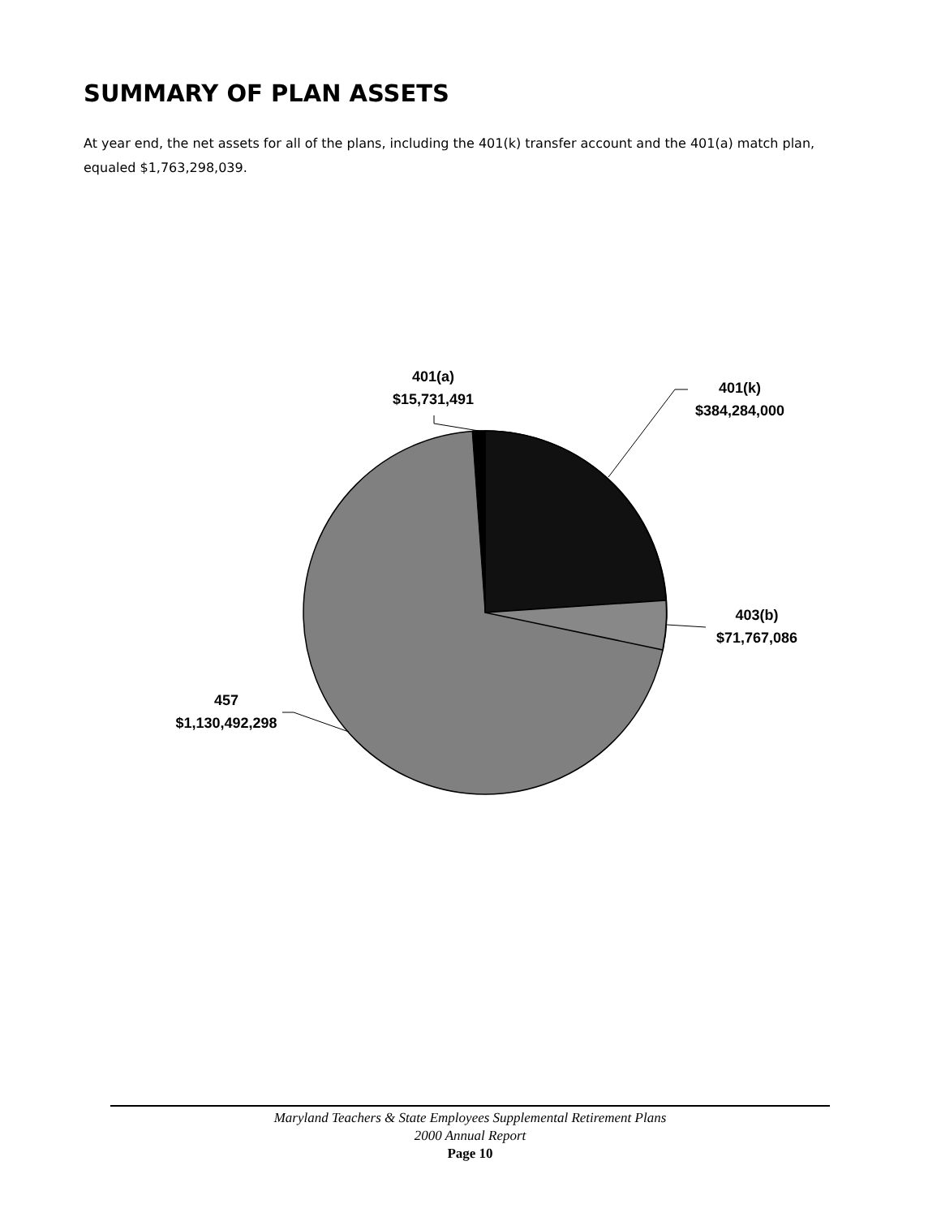SUMMARY OF PLAN ASSETS
At year end, the net assets for all of the plans, including the 401(k) transfer account and the 401(a) match plan, equaled $1,763,298,039.
401(a)
$15,731,491
401(k)
$384,284,000
403(b)
$71,767,086
457
$1,130,492,298
Maryland Teachers & State Employees Supplemental Retirement Plans
2000 Annual Report
Page 10